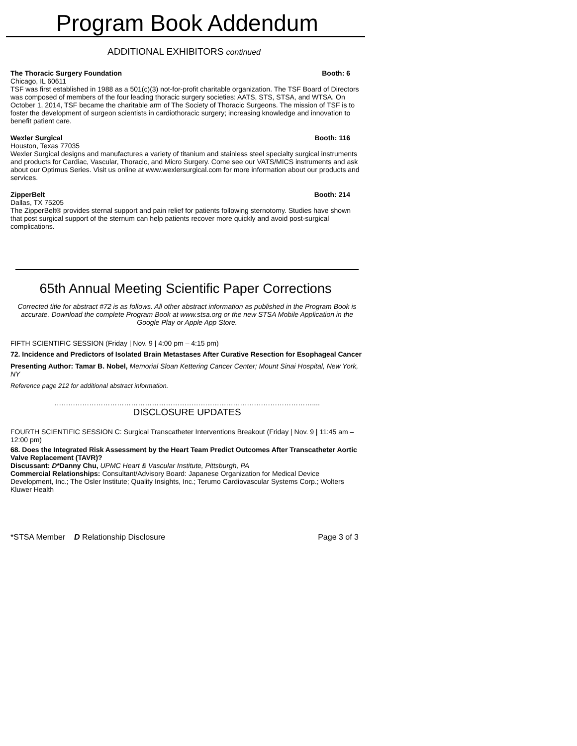Program Book Addendum
ADDITIONAL EXHIBITORS continued
The Thoracic Surgery Foundation Booth: 6
Chicago, IL 60611
TSF was first established in 1988 as a 501(c)(3) not-for-profit charitable organization. The TSF Board of Directors was composed of members of the four leading thoracic surgery societies: AATS, STS, STSA, and WTSA. On October 1, 2014, TSF became the charitable arm of The Society of Thoracic Surgeons. The mission of TSF is to foster the development of surgeon scientists in cardiothoracic surgery; increasing knowledge and innovation to benefit patient care.
Wexler Surgical Booth: 116
Houston, Texas 77035
Wexler Surgical designs and manufactures a variety of titanium and stainless steel specialty surgical instruments and products for Cardiac, Vascular, Thoracic, and Micro Surgery. Come see our VATS/MICS instruments and ask about our Optimus Series. Visit us online at www.wexlersurgical.com for more information about our products and services.
ZipperBelt Booth: 214
Dallas, TX 75205
The ZipperBelt® provides sternal support and pain relief for patients following sternotomy. Studies have shown that post surgical support of the sternum can help patients recover more quickly and avoid post-surgical complications.
65th Annual Meeting Scientific Paper Corrections
Corrected title for abstract #72 is as follows. All other abstract information as published in the Program Book is accurate. Download the complete Program Book at www.stsa.org or the new STSA Mobile Application in the Google Play or Apple App Store.
FIFTH SCIENTIFIC SESSION (Friday | Nov. 9 | 4:00 pm – 4:15 pm)
72. Incidence and Predictors of Isolated Brain Metastases After Curative Resection for Esophageal Cancer
Presenting Author: Tamar B. Nobel, Memorial Sloan Kettering Cancer Center; Mount Sinai Hospital, New York, NY
Reference page 212 for additional abstract information.
…………………………………………………………………………………………………....
DISCLOSURE UPDATES
FOURTH SCIENTIFIC SESSION C: Surgical Transcatheter Interventions Breakout (Friday | Nov. 9 | 11:45 am – 12:00 pm)
68. Does the Integrated Risk Assessment by the Heart Team Predict Outcomes After Transcatheter Aortic Valve Replacement (TAVR)?
Discussant: D*Danny Chu, UPMC Heart & Vascular Institute, Pittsburgh, PA
Commercial Relationships: Consultant/Advisory Board: Japanese Organization for Medical Device Development, Inc.; The Osler Institute; Quality Insights, Inc.; Terumo Cardiovascular Systems Corp.; Wolters Kluwer Health
*STSA Member D Relationship Disclosure Page 3 of 3